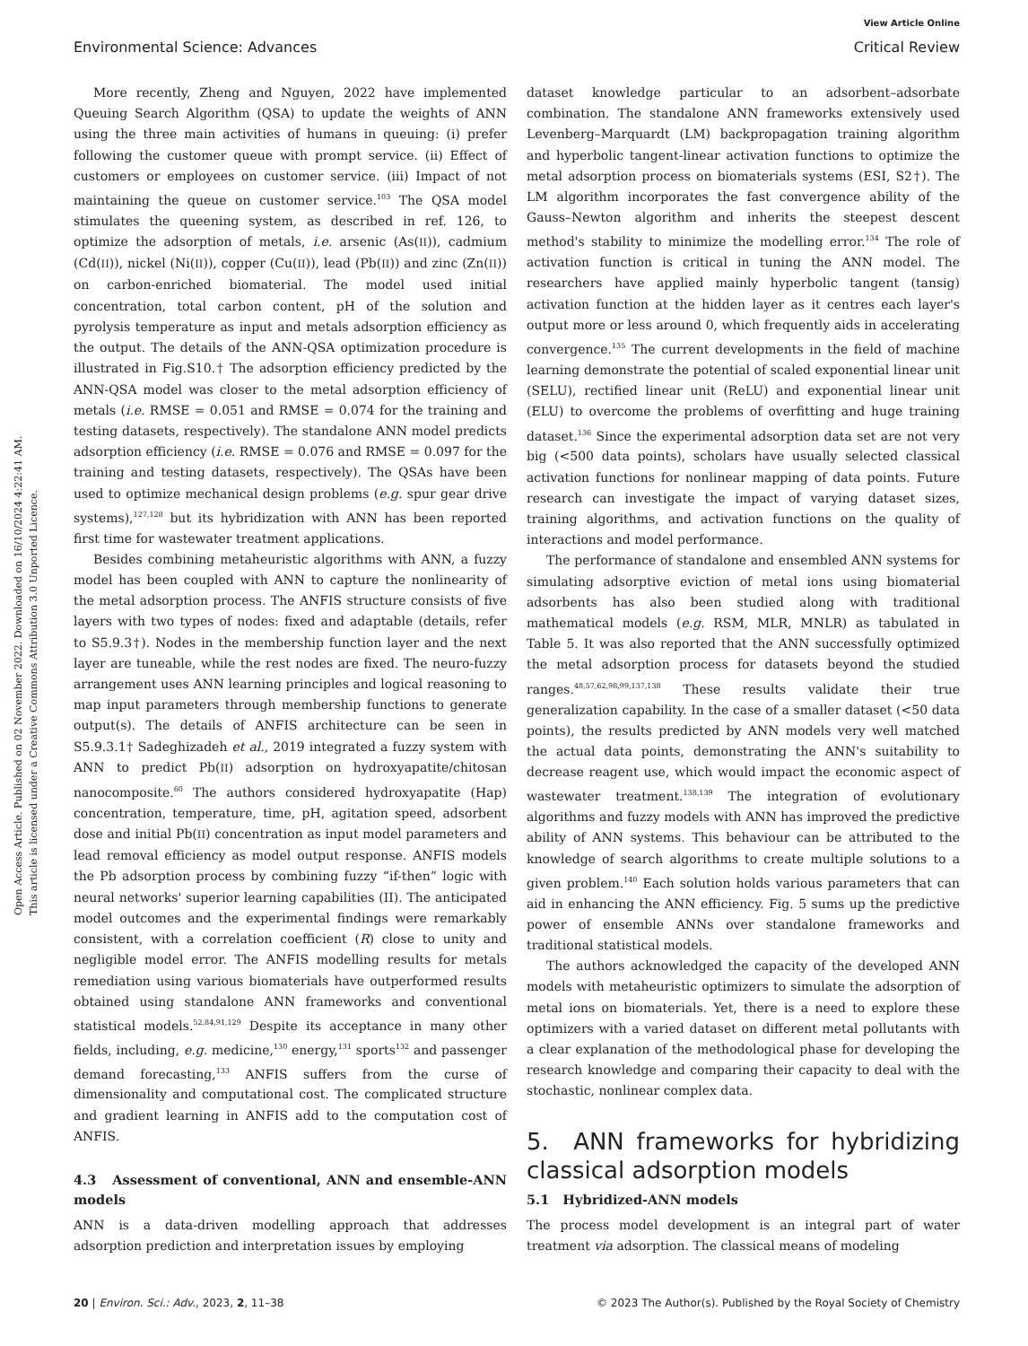View Article Online
Environmental Science: Advances Critical Review
Open Access Article. Published on 02 November 2022. Downloaded on 16/10/2024 4:22:41 AM.
This article is licensed under a Creative Commons Attribution 3.0 Unported Licence.
More recently, Zheng and Nguyen, 2022 have implemented Queuing Search Algorithm (QSA) to update the weights of ANN using the three main activities of humans in queuing: (i) prefer following the customer queue with prompt service. (ii) Effect of customers or employees on customer service. (iii) Impact of not maintaining the queue on customer service.<sup>103</sup> The QSA model stimulates the queening system, as described in ref. 126, to optimize the adsorption of metals, i.e. arsenic (As(II)), cadmium (Cd(II)), nickel (Ni(II)), copper (Cu(II)), lead (Pb(II)) and zinc (Zn(II)) on carbon-enriched biomaterial. The model used initial concentration, total carbon content, pH of the solution and pyrolysis temperature as input and metals adsorption efficiency as the output. The details of the ANN-QSA optimization procedure is illustrated in Fig.S10.† The adsorption efficiency predicted by the ANN-QSA model was closer to the metal adsorption efficiency of metals (i.e. RMSE = 0.051 and RMSE = 0.074 for the training and testing datasets, respectively). The standalone ANN model predicts adsorption efficiency (i.e. RMSE = 0.076 and RMSE = 0.097 for the training and testing datasets, respectively). The QSAs have been used to optimize mechanical design problems (e.g. spur gear drive systems),<sup>127,128</sup> but its hybridization with ANN has been reported first time for wastewater treatment applications.
Besides combining metaheuristic algorithms with ANN, a fuzzy model has been coupled with ANN to capture the nonlinearity of the metal adsorption process. The ANFIS structure consists of five layers with two types of nodes: fixed and adaptable (details, refer to S5.9.3†). Nodes in the membership function layer and the next layer are tuneable, while the rest nodes are fixed. The neuro-fuzzy arrangement uses ANN learning principles and logical reasoning to map input parameters through membership functions to generate output(s). The details of ANFIS architecture can be seen in S5.9.3.1† Sadeghizadeh et al., 2019 integrated a fuzzy system with ANN to predict Pb(II) adsorption on hydroxyapatite/chitosan nanocomposite.<sup>60</sup> The authors considered hydroxyapatite (Hap) concentration, temperature, time, pH, agitation speed, adsorbent dose and initial Pb(II) concentration as input model parameters and lead removal efficiency as model output response. ANFIS models the Pb adsorption process by combining fuzzy “if-then” logic with neural networks' superior learning capabilities (II). The anticipated model outcomes and the experimental findings were remarkably consistent, with a correlation coefficient (R) close to unity and negligible model error. The ANFIS modelling results for metals remediation using various biomaterials have outperformed results obtained using standalone ANN frameworks and conventional statistical models.<sup>52,84,91,129</sup> Despite its acceptance in many other fields, including, e.g. medicine,<sup>130</sup> energy,<sup>131</sup> sports<sup>132</sup> and passenger demand forecasting,<sup>133</sup> ANFIS suffers from the curse of dimensionality and computational cost. The complicated structure and gradient learning in ANFIS add to the computation cost of ANFIS.
4.3 Assessment of conventional, ANN and ensemble-ANN models
ANN is a data-driven modelling approach that addresses adsorption prediction and interpretation issues by employing
dataset knowledge particular to an adsorbent–adsorbate combination. The standalone ANN frameworks extensively used Levenberg–Marquardt (LM) backpropagation training algorithm and hyperbolic tangent-linear activation functions to optimize the metal adsorption process on biomaterials systems (ESI, S2†). The LM algorithm incorporates the fast convergence ability of the Gauss–Newton algorithm and inherits the steepest descent method's stability to minimize the modelling error.<sup>134</sup> The role of activation function is critical in tuning the ANN model. The researchers have applied mainly hyperbolic tangent (tansig) activation function at the hidden layer as it centres each layer's output more or less around 0, which frequently aids in accelerating convergence.<sup>135</sup> The current developments in the field of machine learning demonstrate the potential of scaled exponential linear unit (SELU), rectified linear unit (ReLU) and exponential linear unit (ELU) to overcome the problems of overfitting and huge training dataset.<sup>136</sup> Since the experimental adsorption data set are not very big (<500 data points), scholars have usually selected classical activation functions for nonlinear mapping of data points. Future research can investigate the impact of varying dataset sizes, training algorithms, and activation functions on the quality of interactions and model performance.
The performance of standalone and ensembled ANN systems for simulating adsorptive eviction of metal ions using biomaterial adsorbents has also been studied along with traditional mathematical models (e.g. RSM, MLR, MNLR) as tabulated in Table 5. It was also reported that the ANN successfully optimized the metal adsorption process for datasets beyond the studied ranges.<sup>48,57,62,98,99,137,138</sup> These results validate their true generalization capability. In the case of a smaller dataset (<50 data points), the results predicted by ANN models very well matched the actual data points, demonstrating the ANN's suitability to decrease reagent use, which would impact the economic aspect of wastewater treatment.<sup>138,139</sup> The integration of evolutionary algorithms and fuzzy models with ANN has improved the predictive ability of ANN systems. This behaviour can be attributed to the knowledge of search algorithms to create multiple solutions to a given problem.<sup>140</sup> Each solution holds various parameters that can aid in enhancing the ANN efficiency. Fig. 5 sums up the predictive power of ensemble ANNs over standalone frameworks and traditional statistical models.
The authors acknowledged the capacity of the developed ANN models with metaheuristic optimizers to simulate the adsorption of metal ions on biomaterials. Yet, there is a need to explore these optimizers with a varied dataset on different metal pollutants with a clear explanation of the methodological phase for developing the research knowledge and comparing their capacity to deal with the stochastic, nonlinear complex data.
5. ANN frameworks for hybridizing classical adsorption models
5.1 Hybridized-ANN models
The process model development is an integral part of water treatment via adsorption. The classical means of modeling
20 | Environ. Sci.: Adv., 2023, 2, 11–38 © 2023 The Author(s). Published by the Royal Society of Chemistry